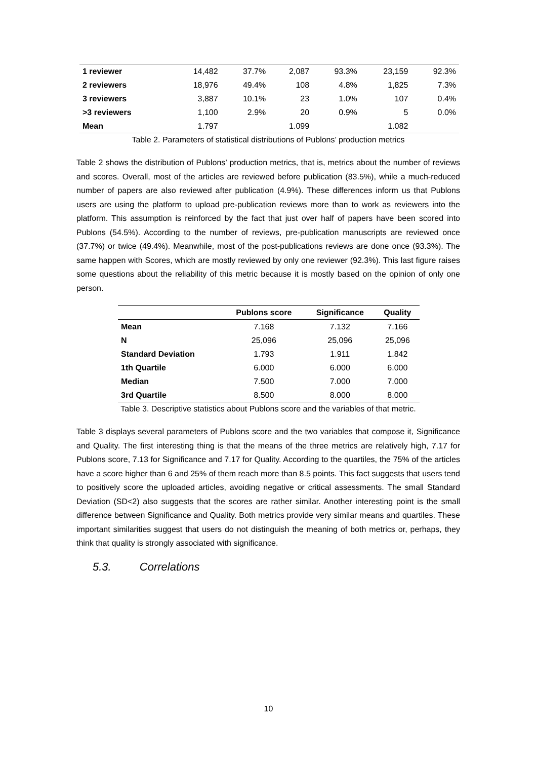| 1 reviewer | 14,482 | 37.7% | 2,087 | 93.3% | 23,159 | 92.3% |
| 2 reviewers | 18,976 | 49.4% | 108 | 4.8% | 1,825 | 7.3% |
| 3 reviewers | 3,887 | 10.1% | 23 | 1.0% | 107 | 0.4% |
| >3 reviewers | 1,100 | 2.9% | 20 | 0.9% | 5 | 0.0% |
| Mean | 1.797 | | 1.099 | | 1.082 | |
Table 2. Parameters of statistical distributions of Publons’ production metrics
Table 2 shows the distribution of Publons’ production metrics, that is, metrics about the number of reviews and scores. Overall, most of the articles are reviewed before publication (83.5%), while a much-reduced number of papers are also reviewed after publication (4.9%). These differences inform us that Publons users are using the platform to upload pre-publication reviews more than to work as reviewers into the platform. This assumption is reinforced by the fact that just over half of papers have been scored into Publons (54.5%). According to the number of reviews, pre-publication manuscripts are reviewed once (37.7%) or twice (49.4%). Meanwhile, most of the post-publications reviews are done once (93.3%). The same happen with Scores, which are mostly reviewed by only one reviewer (92.3%). This last figure raises some questions about the reliability of this metric because it is mostly based on the opinion of only one person.
| | Publons score | Significance | Quality |
| --- | --- | --- | --- |
| Mean | 7.168 | 7.132 | 7.166 |
| N | 25,096 | 25,096 | 25,096 |
| Standard Deviation | 1.793 | 1.911 | 1.842 |
| 1th Quartile | 6.000 | 6.000 | 6.000 |
| Median | 7.500 | 7.000 | 7.000 |
| 3rd Quartile | 8.500 | 8.000 | 8.000 |
Table 3. Descriptive statistics about Publons score and the variables of that metric.
Table 3 displays several parameters of Publons score and the two variables that compose it, Significance and Quality. The first interesting thing is that the means of the three metrics are relatively high, 7.17 for Publons score, 7.13 for Significance and 7.17 for Quality. According to the quartiles, the 75% of the articles have a score higher than 6 and 25% of them reach more than 8.5 points. This fact suggests that users tend to positively score the uploaded articles, avoiding negative or critical assessments. The small Standard Deviation (SD<2) also suggests that the scores are rather similar. Another interesting point is the small difference between Significance and Quality. Both metrics provide very similar means and quartiles. These important similarities suggest that users do not distinguish the meaning of both metrics or, perhaps, they think that quality is strongly associated with significance.
5.3. Correlations
10